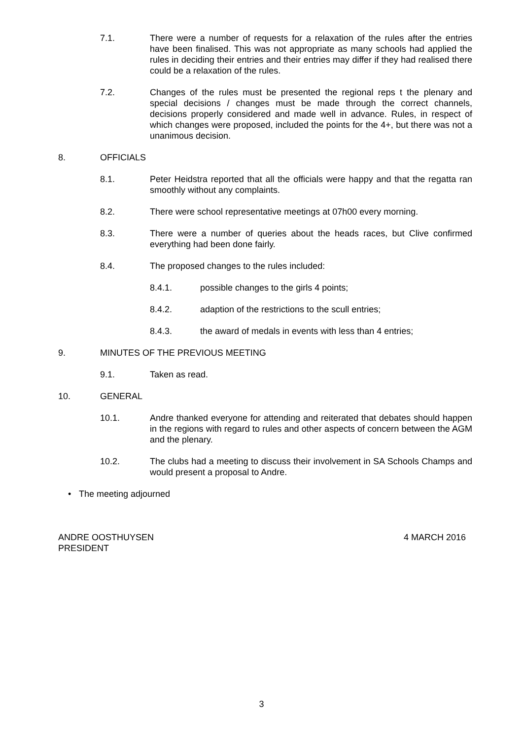7.1. There were a number of requests for a relaxation of the rules after the entries have been finalised. This was not appropriate as many schools had applied the rules in deciding their entries and their entries may differ if they had realised there could be a relaxation of the rules.
7.2. Changes of the rules must be presented the regional reps t the plenary and special decisions / changes must be made through the correct channels, decisions properly considered and made well in advance. Rules, in respect of which changes were proposed, included the points for the 4+, but there was not a unanimous decision.
8. OFFICIALS
8.1. Peter Heidstra reported that all the officials were happy and that the regatta ran smoothly without any complaints.
8.2. There were school representative meetings at 07h00 every morning.
8.3. There were a number of queries about the heads races, but Clive confirmed everything had been done fairly.
8.4. The proposed changes to the rules included:
8.4.1. possible changes to the girls 4 points;
8.4.2. adaption of the restrictions to the scull entries;
8.4.3. the award of medals in events with less than 4 entries;
9. MINUTES OF THE PREVIOUS MEETING
9.1. Taken as read.
10. GENERAL
10.1. Andre thanked everyone for attending and reiterated that debates should happen in the regions with regard to rules and other aspects of concern between the AGM and the plenary.
10.2. The clubs had a meeting to discuss their involvement in SA Schools Champs and would present a proposal to Andre.
• The meeting adjourned
ANDRE OOSTHUYSEN
PRESIDENT
4 MARCH 2016
3